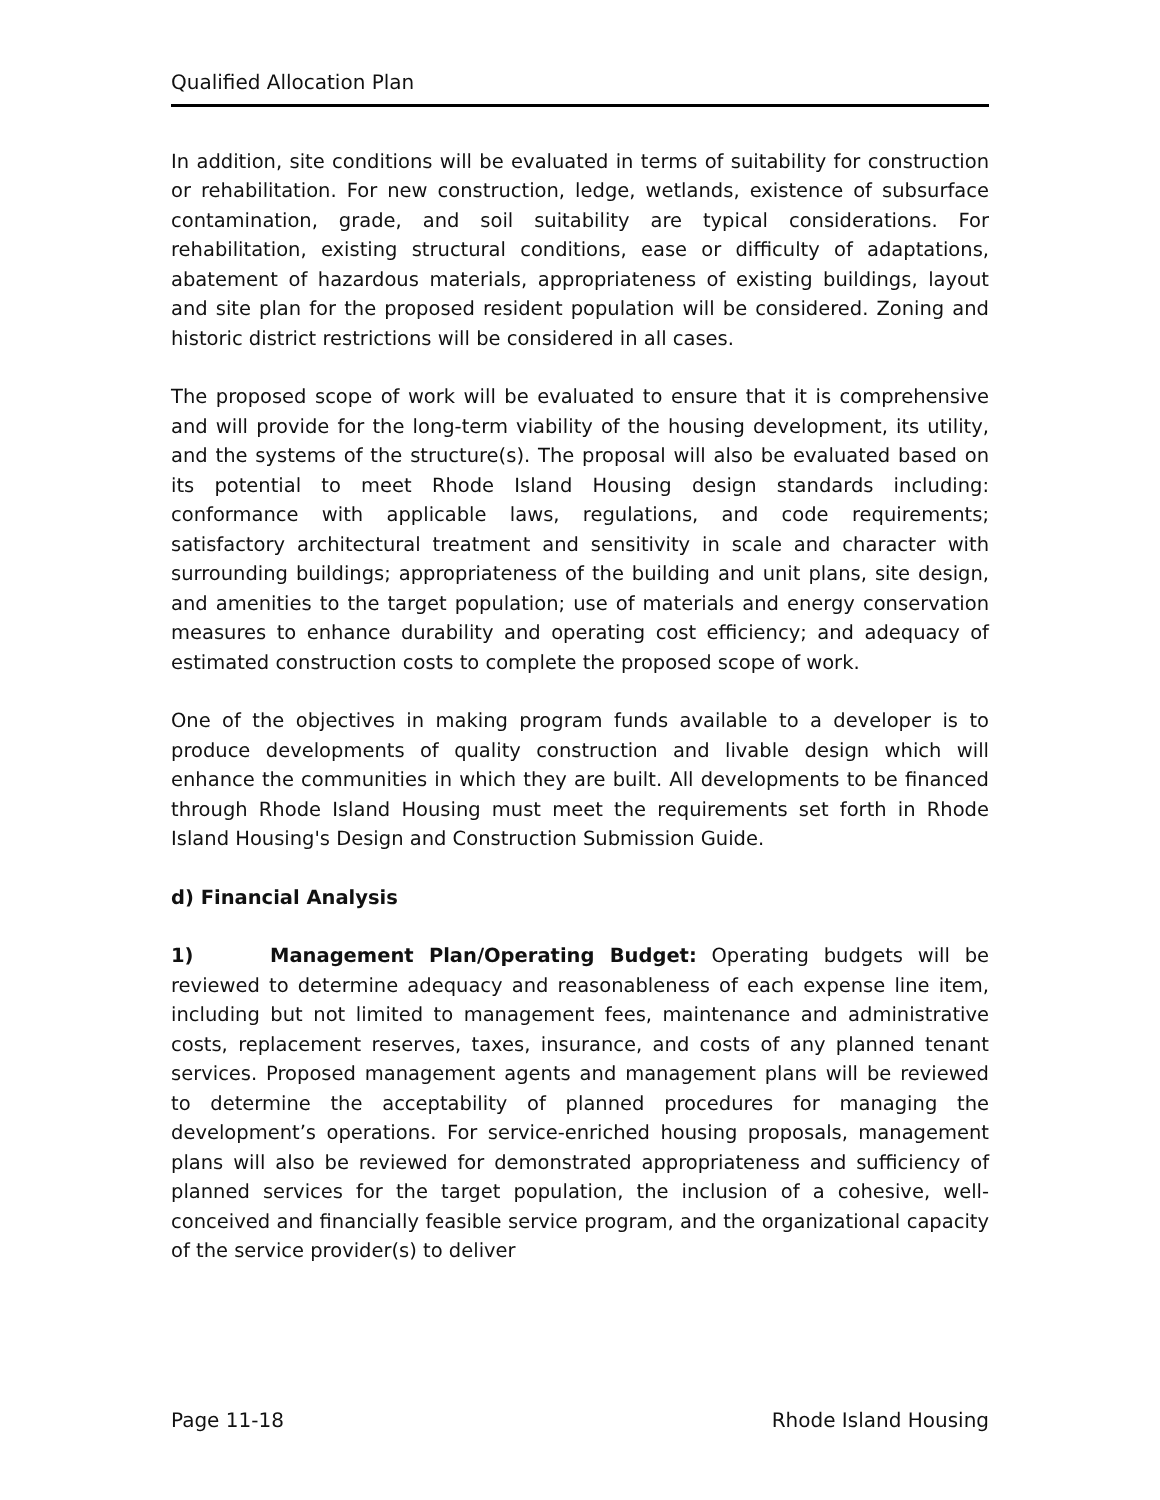Qualified Allocation Plan
In addition, site conditions will be evaluated in terms of suitability for construction or rehabilitation. For new construction, ledge, wetlands, existence of subsurface contamination, grade, and soil suitability are typical considerations. For rehabilitation, existing structural conditions, ease or difficulty of adaptations, abatement of hazardous materials, appropriateness of existing buildings, layout and site plan for the proposed resident population will be considered. Zoning and historic district restrictions will be considered in all cases.
The proposed scope of work will be evaluated to ensure that it is comprehensive and will provide for the long-term viability of the housing development, its utility, and the systems of the structure(s). The proposal will also be evaluated based on its potential to meet Rhode Island Housing design standards including: conformance with applicable laws, regulations, and code requirements; satisfactory architectural treatment and sensitivity in scale and character with surrounding buildings; appropriateness of the building and unit plans, site design, and amenities to the target population; use of materials and energy conservation measures to enhance durability and operating cost efficiency; and adequacy of estimated construction costs to complete the proposed scope of work.
One of the objectives in making program funds available to a developer is to produce developments of quality construction and livable design which will enhance the communities in which they are built. All developments to be financed through Rhode Island Housing must meet the requirements set forth in Rhode Island Housing's Design and Construction Submission Guide.
d) Financial Analysis
1) Management Plan/Operating Budget: Operating budgets will be reviewed to determine adequacy and reasonableness of each expense line item, including but not limited to management fees, maintenance and administrative costs, replacement reserves, taxes, insurance, and costs of any planned tenant services. Proposed management agents and management plans will be reviewed to determine the acceptability of planned procedures for managing the development’s operations. For service-enriched housing proposals, management plans will also be reviewed for demonstrated appropriateness and sufficiency of planned services for the target population, the inclusion of a cohesive, well-conceived and financially feasible service program, and the organizational capacity of the service provider(s) to deliver
Page 11-18 Rhode Island Housing